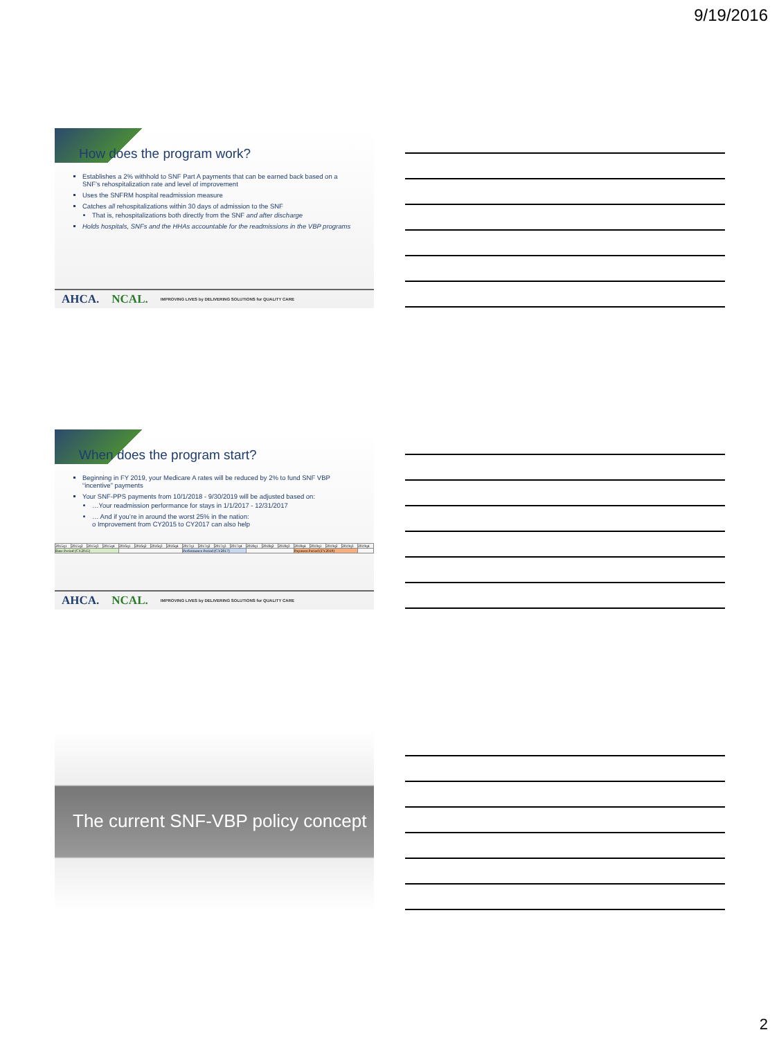9/19/2016
How does the program work?
Establishes a 2% withhold to SNF Part A payments that can be earned back based on a SNF’s rehospitalization rate and level of improvement
Uses the SNFRM hospital readmission measure
Catches all rehospitalizations within 30 days of admission to the SNF
That is, rehospitalizations both directly from the SNF and after discharge
Holds hospitals, SNFs and the HHAs accountable for the readmissions in the VBP programs
AHCA. NCAL. IMPROVING LIVES by DELIVERING SOLUTIONS for QUALITY CARE
When does the program start?
Beginning in FY 2019, your Medicare A rates will be reduced by 2% to fund SNF VBP “incentive” payments
Your SNF-PPS payments from 10/1/2018 - 9/30/2019 will be adjusted based on:
…Your readmission performance for stays in 1/1/2017 - 12/31/2017
… And if you’re in around the worst 25% in the nation:
o Improvement from CY2015 to CY2017 can also help
| 2015q1 | 2015q2 | 2015q3 | 2015q4 | 2016q1 | 2016q2 | 2016q3 | 2016q4 | 2017q1 | 2017q2 | 2017q3 | 2017q4 | 2018q1 | 2018q2 | 2018q3 | 2018q4 | 2019q1 | 2019q2 | 2019q3 | 2019q4 |
| Base Period (CY2015) | | | | | | | | Performance Period (CY2017) | | | | | | | Payment Period (FY2019) | | | | |
AHCA. NCAL. IMPROVING LIVES by DELIVERING SOLUTIONS for QUALITY CARE
The current SNF-VBP policy concept
2